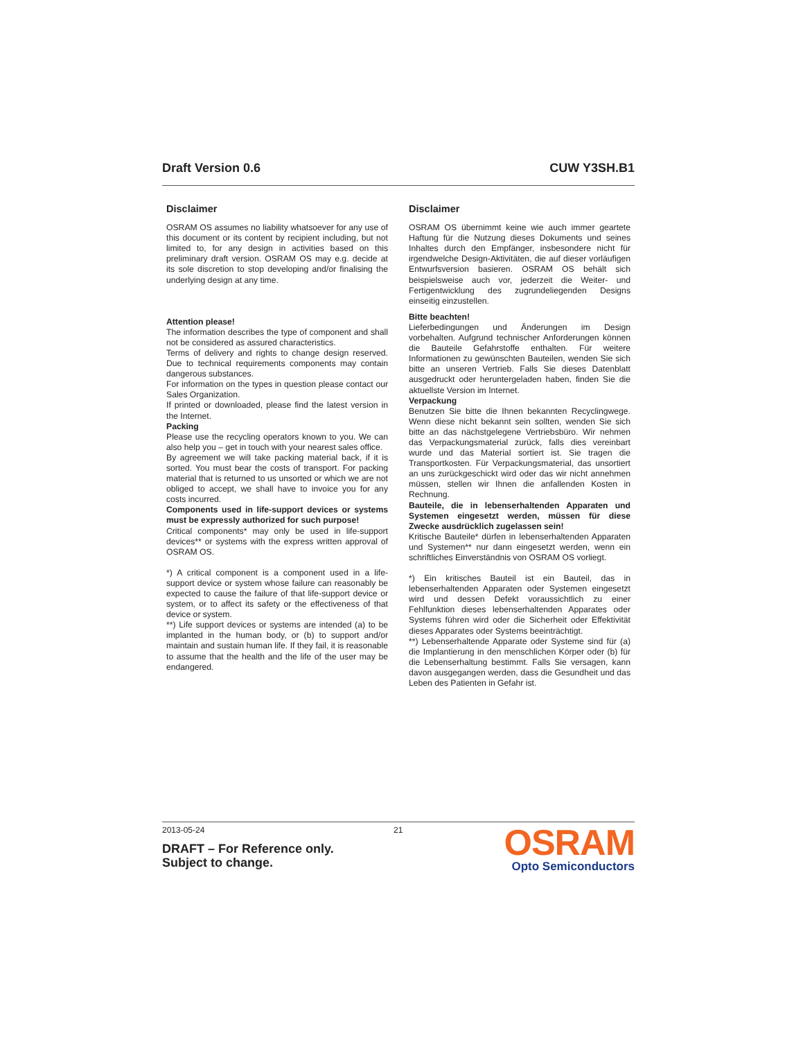Draft Version 0.6 CUW Y3SH.B1
Disclaimer
OSRAM OS assumes no liability whatsoever for any use of this document or its content by recipient including, but not limited to, for any design in activities based on this preliminary draft version. OSRAM OS may e.g. decide at its sole discretion to stop developing and/or finalising the underlying design at any time.
Attention please!
The information describes the type of component and shall not be considered as assured characteristics.
Terms of delivery and rights to change design reserved. Due to technical requirements components may contain dangerous substances.
For information on the types in question please contact our Sales Organization.
If printed or downloaded, please find the latest version in the Internet.
Packing
Please use the recycling operators known to you. We can also help you – get in touch with your nearest sales office.
By agreement we will take packing material back, if it is sorted. You must bear the costs of transport. For packing material that is returned to us unsorted or which we are not obliged to accept, we shall have to invoice you for any costs incurred.
Components used in life-support devices or systems must be expressly authorized for such purpose!
Critical components* may only be used in life-support devices** or systems with the express written approval of OSRAM OS.
*) A critical component is a component used in a life-support device or system whose failure can reasonably be expected to cause the failure of that life-support device or system, or to affect its safety or the effectiveness of that device or system.
**) Life support devices or systems are intended (a) to be implanted in the human body, or (b) to support and/or maintain and sustain human life. If they fail, it is reasonable to assume that the health and the life of the user may be endangered.
Disclaimer
OSRAM OS übernimmt keine wie auch immer geartete Haftung für die Nutzung dieses Dokuments und seines Inhaltes durch den Empfänger, insbesondere nicht für irgendwelche Design-Aktivitäten, die auf dieser vorläufigen Entwurfsversion basieren. OSRAM OS behält sich beispielsweise auch vor, jederzeit die Weiter- und Fertigentwicklung des zugrundeliegenden Designs einseitig einzustellen.
Bitte beachten!
Lieferbedingungen und Änderungen im Design vorbehalten. Aufgrund technischer Anforderungen können die Bauteile Gefahrstoffe enthalten. Für weitere Informationen zu gewünschten Bauteilen, wenden Sie sich bitte an unseren Vertrieb. Falls Sie dieses Datenblatt ausgedruckt oder heruntergeladen haben, finden Sie die aktuellste Version im Internet.
Verpackung
Benutzen Sie bitte die Ihnen bekannten Recyclingwege. Wenn diese nicht bekannt sein sollten, wenden Sie sich bitte an das nächstgelegene Vertriebsbüro. Wir nehmen das Verpackungsmaterial zurück, falls dies vereinbart wurde und das Material sortiert ist. Sie tragen die Transportkosten. Für Verpackungsmaterial, das unsortiert an uns zurückgeschickt wird oder das wir nicht annehmen müssen, stellen wir Ihnen die anfallenden Kosten in Rechnung.
Bauteile, die in lebenserhaltenden Apparaten und Systemen eingesetzt werden, müssen für diese Zwecke ausdrücklich zugelassen sein!
Kritische Bauteile* dürfen in lebenserhaltenden Apparaten und Systemen** nur dann eingesetzt werden, wenn ein schriftliches Einverständnis von OSRAM OS vorliegt.
*) Ein kritisches Bauteil ist ein Bauteil, das in lebenserhaltenden Apparaten oder Systemen eingesetzt wird und dessen Defekt voraussichtlich zu einer Fehlfunktion dieses lebenserhaltenden Apparates oder Systems führen wird oder die Sicherheit oder Effektivität dieses Apparates oder Systems beeinträchtigt.
**) Lebenserhaltende Apparate oder Systeme sind für (a) die Implantierung in den menschlichen Körper oder (b) für die Lebenserhaltung bestimmt. Falls Sie versagen, kann davon ausgegangen werden, dass die Gesundheit und das Leben des Patienten in Gefahr ist.
2013-05-24 21
DRAFT – For Reference only.
Subject to change.
OSRAM
Opto Semiconductors